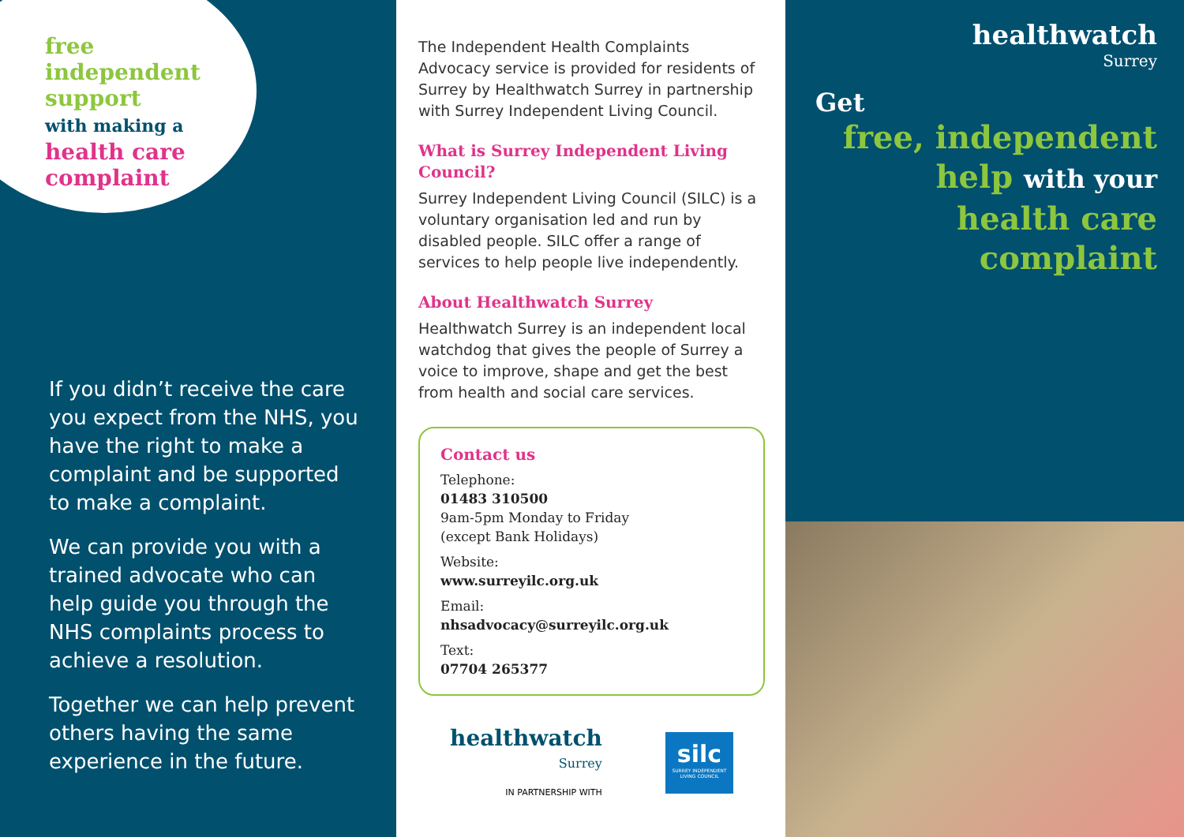free
independent
support
with making a
health care
complaint
If you didn’t receive the care you expect from the NHS, you have the right to make a complaint and be supported to make a complaint.
We can provide you with a trained advocate who can help guide you through the NHS complaints process to achieve a resolution.
Together we can help prevent others having the same experience in the future.
The Independent Health Complaints Advocacy service is provided for residents of Surrey by Healthwatch Surrey in partnership with Surrey Independent Living Council.
What is Surrey Independent Living Council?
Surrey Independent Living Council (SILC) is a voluntary organisation led and run by disabled people. SILC offer a range of services to help people live independently.
About Healthwatch Surrey
Healthwatch Surrey is an independent local watchdog that gives the people of Surrey a voice to improve, shape and get the best from health and social care services.
Contact us
Telephone:
01483 310500
9am-5pm Monday to Friday
(except Bank Holidays)
Website:
www.surreyilc.org.uk
Email:
nhsadvocacy@surreyilc.org.uk
Text:
07704 265377
healthwatch
Surrey
IN PARTNERSHIP WITH
silc
SURREY INDEPENDENT LIVING COUNCIL
healthwatch
Surrey
Get
free, independent
help with your
health care
complaint